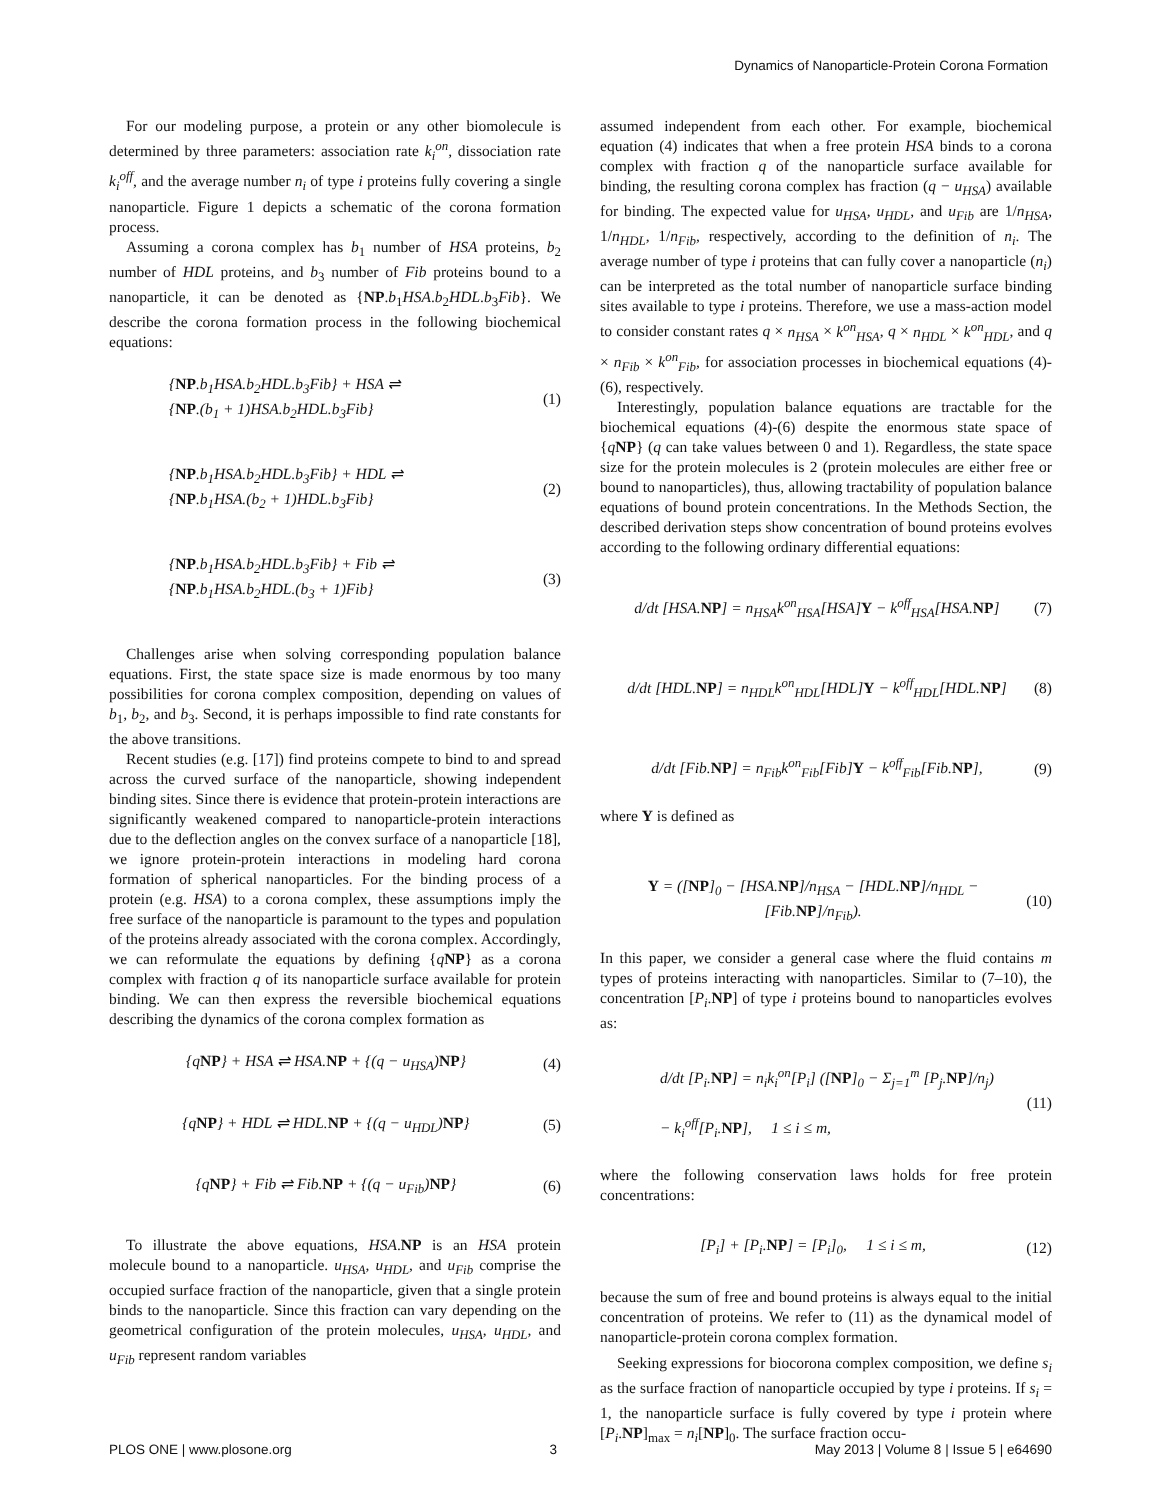Dynamics of Nanoparticle-Protein Corona Formation
For our modeling purpose, a protein or any other biomolecule is determined by three parameters: association rate k<sub>i</sub><sup>on</sup>, dissociation rate k<sub>i</sub><sup>off</sup>, and the average number n<sub>i</sub> of type i proteins fully covering a single nanoparticle. Figure 1 depicts a schematic of the corona formation process.
Assuming a corona complex has b<sub>1</sub> number of HSA proteins, b<sub>2</sub> number of HDL proteins, and b<sub>3</sub> number of Fib proteins bound to a nanoparticle, it can be denoted as {NP.b<sub>1</sub>HSA.b<sub>2</sub>HDL.b<sub>3</sub>Fib}. We describe the corona formation process in the following biochemical equations:
{NP.b<sub>1</sub>HSA.b<sub>2</sub>HDL.b<sub>3</sub>Fib} + HSA ⇌
{NP.(b<sub>1</sub> + 1)HSA.b<sub>2</sub>HDL.b<sub>3</sub>Fib}
(1)
{NP.b<sub>1</sub>HSA.b<sub>2</sub>HDL.b<sub>3</sub>Fib} + HDL ⇌
{NP.b<sub>1</sub>HSA.(b<sub>2</sub> + 1)HDL.b<sub>3</sub>Fib}
(2)
{NP.b<sub>1</sub>HSA.b<sub>2</sub>HDL.b<sub>3</sub>Fib} + Fib ⇌
{NP.b<sub>1</sub>HSA.b<sub>2</sub>HDL.(b<sub>3</sub> + 1)Fib}
(3)
Challenges arise when solving corresponding population balance equations. First, the state space size is made enormous by too many possibilities for corona complex composition, depending on values of b<sub>1</sub>, b<sub>2</sub>, and b<sub>3</sub>. Second, it is perhaps impossible to find rate constants for the above transitions.
Recent studies (e.g. [17]) find proteins compete to bind to and spread across the curved surface of the nanoparticle, showing independent binding sites. Since there is evidence that protein-protein interactions are significantly weakened compared to nanoparticle-protein interactions due to the deflection angles on the convex surface of a nanoparticle [18], we ignore protein-protein interactions in modeling hard corona formation of spherical nanoparticles. For the binding process of a protein (e.g. HSA) to a corona complex, these assumptions imply the free surface of the nanoparticle is paramount to the types and population of the proteins already associated with the corona complex. Accordingly, we can reformulate the equations by defining {qNP} as a corona complex with fraction q of its nanoparticle surface available for protein binding. We can then express the reversible biochemical equations describing the dynamics of the corona complex formation as
{qNP} + HSA ⇌ HSA.NP + {(q − u<sub>HSA</sub>)NP}
(4)
{qNP} + HDL ⇌ HDL.NP + {(q − u<sub>HDL</sub>)NP}
(5)
{qNP} + Fib ⇌ Fib.NP + {(q − u<sub>Fib</sub>)NP}
(6)
To illustrate the above equations, HSA.NP is an HSA protein molecule bound to a nanoparticle. u<sub>HSA</sub>, u<sub>HDL</sub>, and u<sub>Fib</sub> comprise the occupied surface fraction of the nanoparticle, given that a single protein binds to the nanoparticle. Since this fraction can vary depending on the geometrical configuration of the protein molecules, u<sub>HSA</sub>, u<sub>HDL</sub>, and u<sub>Fib</sub> represent random variables
assumed independent from each other. For example, biochemical equation (4) indicates that when a free protein HSA binds to a corona complex with fraction q of the nanoparticle surface available for binding, the resulting corona complex has fraction (q − u<sub>HSA</sub>) available for binding. The expected value for u<sub>HSA</sub>, u<sub>HDL</sub>, and u<sub>Fib</sub> are 1/n<sub>HSA</sub>, 1/n<sub>HDL</sub>, 1/n<sub>Fib</sub>, respectively, according to the definition of n<sub>i</sub>. The average number of type i proteins that can fully cover a nanoparticle (n<sub>i</sub>) can be interpreted as the total number of nanoparticle surface binding sites available to type i proteins. Therefore, we use a mass-action model to consider constant rates q × n<sub>HSA</sub> × k<sup>on</sup><sub>HSA</sub>, q × n<sub>HDL</sub> × k<sup>on</sup><sub>HDL</sub>, and q × n<sub>Fib</sub> × k<sup>on</sup><sub>Fib</sub>, for association processes in biochemical equations (4)-(6), respectively.
Interestingly, population balance equations are tractable for the biochemical equations (4)-(6) despite the enormous state space of {qNP} (q can take values between 0 and 1). Regardless, the state space size for the protein molecules is 2 (protein molecules are either free or bound to nanoparticles), thus, allowing tractability of population balance equations of bound protein concentrations. In the Methods Section, the described derivation steps show concentration of bound proteins evolves according to the following ordinary differential equations:
d/dt [HSA.NP] = n<sub>HSA</sub>k<sup>on</sup><sub>HSA</sub>[HSA]Y − k<sup>off</sup><sub>HSA</sub>[HSA.NP]
(7)
d/dt [HDL.NP] = n<sub>HDL</sub>k<sup>on</sup><sub>HDL</sub>[HDL]Y − k<sup>off</sup><sub>HDL</sub>[HDL.NP]
(8)
d/dt [Fib.NP] = n<sub>Fib</sub>k<sup>on</sup><sub>Fib</sub>[Fib]Y − k<sup>off</sup><sub>Fib</sub>[Fib.NP],
(9)
where Y is defined as
Y = ([NP]<sub>0</sub> − [HSA.NP]/n<sub>HSA</sub> − [HDL.NP]/n<sub>HDL</sub> − [Fib.NP]/n<sub>Fib</sub>).
(10)
In this paper, we consider a general case where the fluid contains m types of proteins interacting with nanoparticles. Similar to (7–10), the concentration [P<sub>i</sub>.NP] of type i proteins bound to nanoparticles evolves as:
d/dt [P<sub>i</sub>.NP] = n<sub>i</sub>k<sub>i</sub><sup>on</sup>[P<sub>i</sub>] ([NP]<sub>0</sub> − Σ<sub>j=1</sub><sup>m</sup> [P<sub>j</sub>.NP]/n<sub>j</sub>)
− k<sub>i</sub><sup>off</sup>[P<sub>i</sub>.NP], 1 ≤ i ≤ m,
(11)
where the following conservation laws holds for free protein concentrations:
[P<sub>i</sub>] + [P<sub>i</sub>.NP] = [P<sub>i</sub>]<sub>0</sub>, 1 ≤ i ≤ m,
(12)
because the sum of free and bound proteins is always equal to the initial concentration of proteins. We refer to (11) as the dynamical model of nanoparticle-protein corona complex formation.
Seeking expressions for biocorona complex composition, we define s<sub>i</sub> as the surface fraction of nanoparticle occupied by type i proteins. If s<sub>i</sub> = 1, the nanoparticle surface is fully covered by type i protein where [P<sub>i</sub>.NP]<sub>max</sub> = n<sub>i</sub>[NP]<sub>0</sub>. The surface fraction occu-
PLOS ONE | www.plosone.org 3 May 2013 | Volume 8 | Issue 5 | e64690